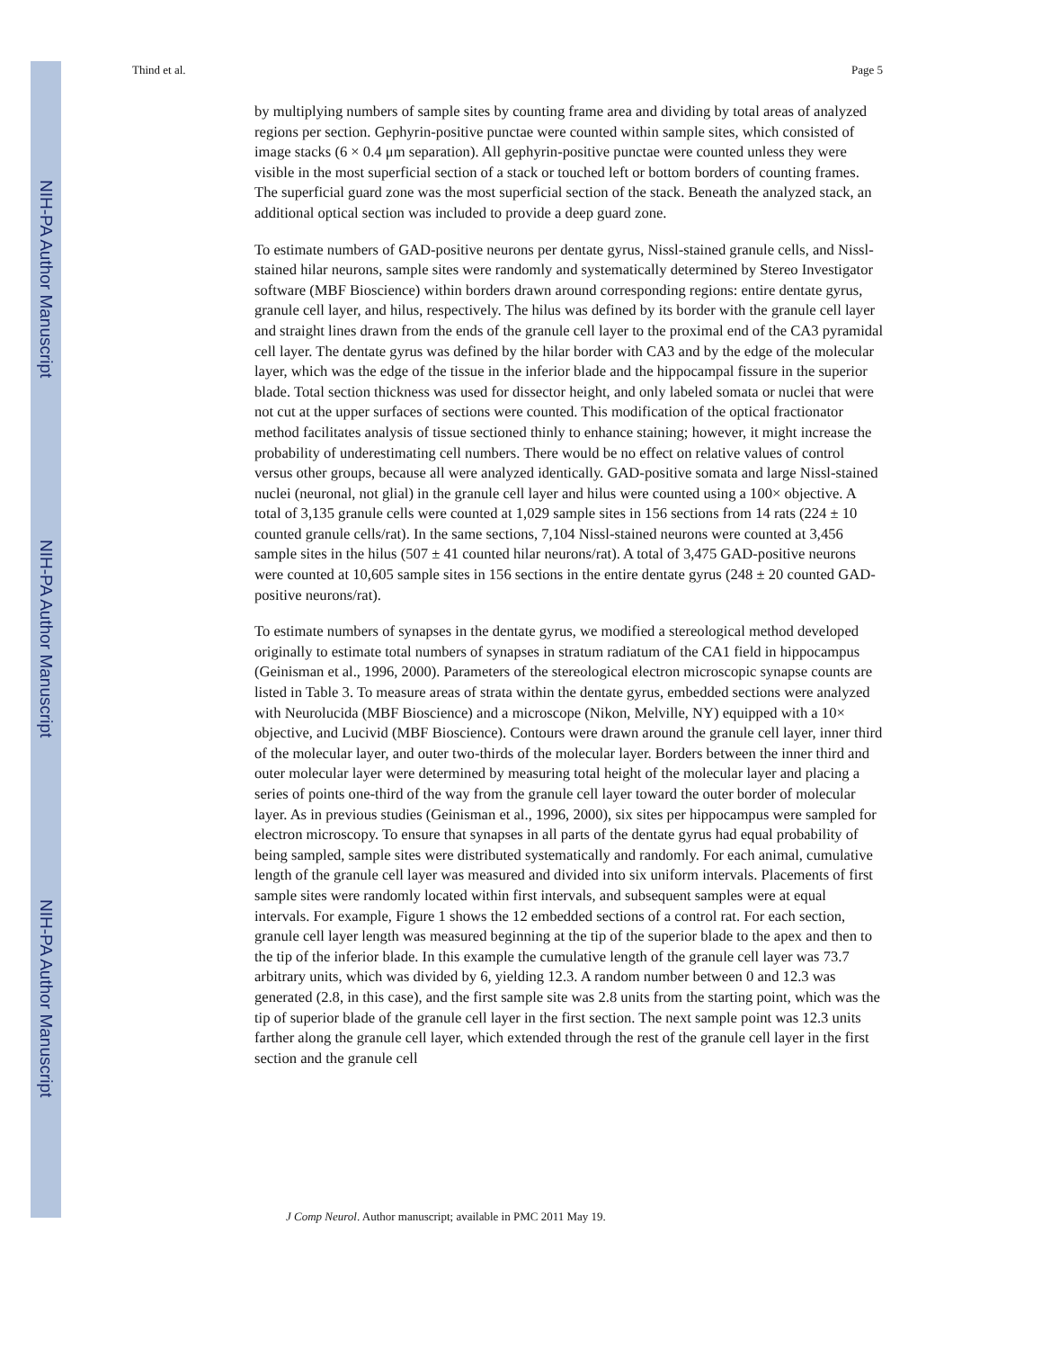NIH-PA Author Manuscript
NIH-PA Author Manuscript
NIH-PA Author Manuscript
Thind et al. Page 5
by multiplying numbers of sample sites by counting frame area and dividing by total areas of analyzed regions per section. Gephyrin-positive punctae were counted within sample sites, which consisted of image stacks (6 × 0.4 μm separation). All gephyrin-positive punctae were counted unless they were visible in the most superficial section of a stack or touched left or bottom borders of counting frames. The superficial guard zone was the most superficial section of the stack. Beneath the analyzed stack, an additional optical section was included to provide a deep guard zone.
To estimate numbers of GAD-positive neurons per dentate gyrus, Nissl-stained granule cells, and Nissl-stained hilar neurons, sample sites were randomly and systematically determined by Stereo Investigator software (MBF Bioscience) within borders drawn around corresponding regions: entire dentate gyrus, granule cell layer, and hilus, respectively. The hilus was defined by its border with the granule cell layer and straight lines drawn from the ends of the granule cell layer to the proximal end of the CA3 pyramidal cell layer. The dentate gyrus was defined by the hilar border with CA3 and by the edge of the molecular layer, which was the edge of the tissue in the inferior blade and the hippocampal fissure in the superior blade. Total section thickness was used for dissector height, and only labeled somata or nuclei that were not cut at the upper surfaces of sections were counted. This modification of the optical fractionator method facilitates analysis of tissue sectioned thinly to enhance staining; however, it might increase the probability of underestimating cell numbers. There would be no effect on relative values of control versus other groups, because all were analyzed identically. GAD-positive somata and large Nissl-stained nuclei (neuronal, not glial) in the granule cell layer and hilus were counted using a 100× objective. A total of 3,135 granule cells were counted at 1,029 sample sites in 156 sections from 14 rats (224 ± 10 counted granule cells/rat). In the same sections, 7,104 Nissl-stained neurons were counted at 3,456 sample sites in the hilus (507 ± 41 counted hilar neurons/rat). A total of 3,475 GAD-positive neurons were counted at 10,605 sample sites in 156 sections in the entire dentate gyrus (248 ± 20 counted GAD-positive neurons/rat).
To estimate numbers of synapses in the dentate gyrus, we modified a stereological method developed originally to estimate total numbers of synapses in stratum radiatum of the CA1 field in hippocampus (Geinisman et al., 1996, 2000). Parameters of the stereological electron microscopic synapse counts are listed in Table 3. To measure areas of strata within the dentate gyrus, embedded sections were analyzed with Neurolucida (MBF Bioscience) and a microscope (Nikon, Melville, NY) equipped with a 10× objective, and Lucivid (MBF Bioscience). Contours were drawn around the granule cell layer, inner third of the molecular layer, and outer two-thirds of the molecular layer. Borders between the inner third and outer molecular layer were determined by measuring total height of the molecular layer and placing a series of points one-third of the way from the granule cell layer toward the outer border of molecular layer. As in previous studies (Geinisman et al., 1996, 2000), six sites per hippocampus were sampled for electron microscopy. To ensure that synapses in all parts of the dentate gyrus had equal probability of being sampled, sample sites were distributed systematically and randomly. For each animal, cumulative length of the granule cell layer was measured and divided into six uniform intervals. Placements of first sample sites were randomly located within first intervals, and subsequent samples were at equal intervals. For example, Figure 1 shows the 12 embedded sections of a control rat. For each section, granule cell layer length was measured beginning at the tip of the superior blade to the apex and then to the tip of the inferior blade. In this example the cumulative length of the granule cell layer was 73.7 arbitrary units, which was divided by 6, yielding 12.3. A random number between 0 and 12.3 was generated (2.8, in this case), and the first sample site was 2.8 units from the starting point, which was the tip of superior blade of the granule cell layer in the first section. The next sample point was 12.3 units farther along the granule cell layer, which extended through the rest of the granule cell layer in the first section and the granule cell
J Comp Neurol. Author manuscript; available in PMC 2011 May 19.